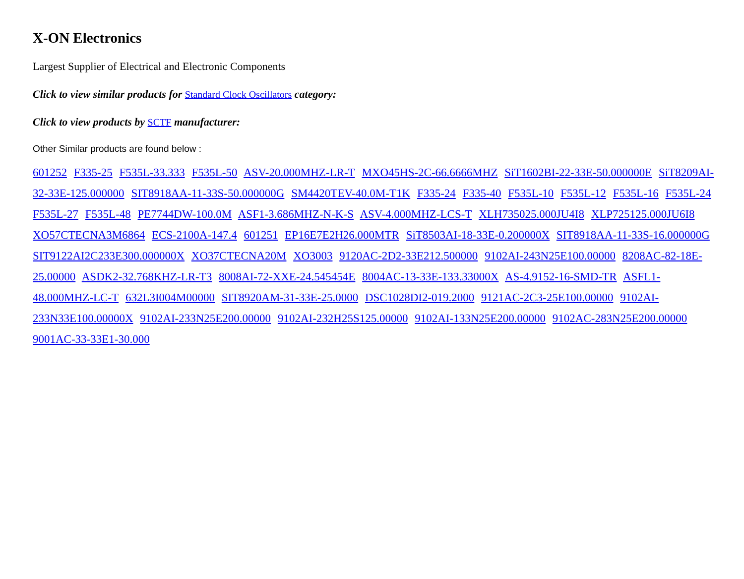X-ON Electronics
Largest Supplier of Electrical and Electronic Components
Click to view similar products for Standard Clock Oscillators category:
Click to view products by SCTF manufacturer:
Other Similar products are found below :
601252 F335-25 F535L-33.333 F535L-50 ASV-20.000MHZ-LR-T MXO45HS-2C-66.6666MHZ SiT1602BI-22-33E-50.000000E SiT8209AI-32-33E-125.000000 SIT8918AA-11-33S-50.000000G SM4420TEV-40.0M-T1K F335-24 F335-40 F535L-10 F535L-12 F535L-16 F535L-24 F535L-27 F535L-48 PE7744DW-100.0M ASF1-3.686MHZ-N-K-S ASV-4.000MHZ-LCS-T XLH735025.000JU4I8 XLP725125.000JU6I8 XO57CTECNA3M6864 ECS-2100A-147.4 601251 EP16E7E2H26.000MTR SiT8503AI-18-33E-0.200000X SIT8918AA-11-33S-16.000000G SIT9122AI2C233E300.000000X XO37CTECNA20M XO3003 9120AC-2D2-33E212.500000 9102AI-243N25E100.00000 8208AC-82-18E-25.00000 ASDK2-32.768KHZ-LR-T3 8008AI-72-XXE-24.545454E 8004AC-13-33E-133.33000X AS-4.9152-16-SMD-TR ASFL1-48.000MHZ-LC-T 632L3I004M00000 SIT8920AM-31-33E-25.0000 DSC1028DI2-019.2000 9121AC-2C3-25E100.00000 9102AI-233N33E100.00000X 9102AI-233N25E200.00000 9102AI-232H25S125.00000 9102AI-133N25E200.00000 9102AC-283N25E200.00000 9001AC-33-33E1-30.000